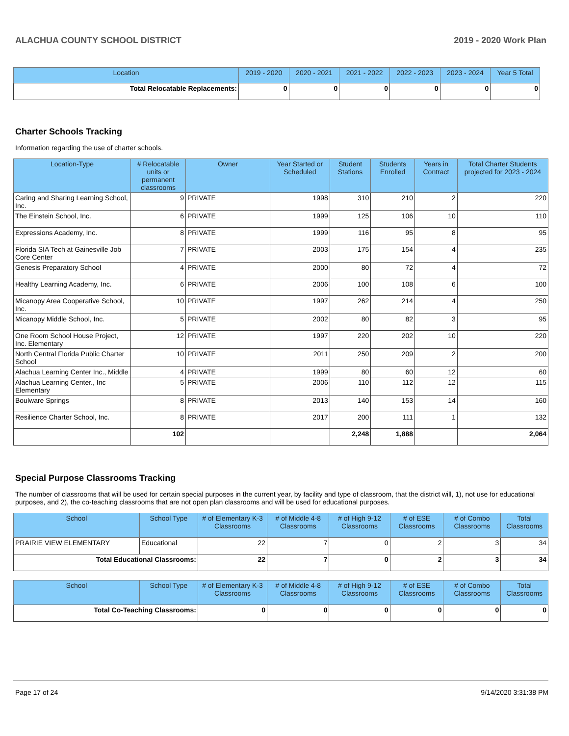ALACHUA COUNTY SCHOOL DISTRICT 2019 - 2020 Work Plan
| Location | 2019 - 2020 | 2020 - 2021 | 2021 - 2022 | 2022 - 2023 | 2023 - 2024 | Year 5 Total |
| --- | --- | --- | --- | --- | --- | --- |
| Total Relocatable Replacements: | 0 | 0 | 0 | 0 | 0 | 0 |
Charter Schools Tracking
Information regarding the use of charter schools.
| Location-Type | # Relocatable units or permanent classrooms | Owner | Year Started or Scheduled | Student Stations | Students Enrolled | Years in Contract | Total Charter Students projected for 2023 - 2024 |
| --- | --- | --- | --- | --- | --- | --- | --- |
| Caring and Sharing Learning School, Inc. | 9 | PRIVATE | 1998 | 310 | 210 | 2 | 220 |
| The Einstein School, Inc. | 6 | PRIVATE | 1999 | 125 | 106 | 10 | 110 |
| Expressions Academy, Inc. | 8 | PRIVATE | 1999 | 116 | 95 | 8 | 95 |
| Florida SIA Tech at Gainesville Job Core Center | 7 | PRIVATE | 2003 | 175 | 154 | 4 | 235 |
| Genesis Preparatory School | 4 | PRIVATE | 2000 | 80 | 72 | 4 | 72 |
| Healthy Learning Academy, Inc. | 6 | PRIVATE | 2006 | 100 | 108 | 6 | 100 |
| Micanopy Area Cooperative School, Inc. | 10 | PRIVATE | 1997 | 262 | 214 | 4 | 250 |
| Micanopy Middle School, Inc. | 5 | PRIVATE | 2002 | 80 | 82 | 3 | 95 |
| One Room School House Project, Inc. Elementary | 12 | PRIVATE | 1997 | 220 | 202 | 10 | 220 |
| North Central Florida Public Charter School | 10 | PRIVATE | 2011 | 250 | 209 | 2 | 200 |
| Alachua Learning Center Inc., Middle | 4 | PRIVATE | 1999 | 80 | 60 | 12 | 60 |
| Alachua Learning Center., Inc Elementary | 5 | PRIVATE | 2006 | 110 | 112 | 12 | 115 |
| Boulware Springs | 8 | PRIVATE | 2013 | 140 | 153 | 14 | 160 |
| Resilience Charter School, Inc. | 8 | PRIVATE | 2017 | 200 | 111 | 1 | 132 |
| | 102 | | | 2,248 | 1,888 | | 2,064 |
Special Purpose Classrooms Tracking
The number of classrooms that will be used for certain special purposes in the current year, by facility and type of classroom, that the district will, 1), not use for educational purposes, and 2), the co-teaching classrooms that are not open plan classrooms and will be used for educational purposes.
| School | School Type | # of Elementary K-3 Classrooms | # of Middle 4-8 Classrooms | # of High 9-12 Classrooms | # of ESE Classrooms | # of Combo Classrooms | Total Classrooms |
| --- | --- | --- | --- | --- | --- | --- | --- |
| PRAIRIE VIEW ELEMENTARY | Educational | 22 | 7 | 0 | 2 | 3 | 34 |
| Total Educational Classrooms: | | 22 | 7 | 0 | 2 | 3 | 34 |
| School | School Type | # of Elementary K-3 Classrooms | # of Middle 4-8 Classrooms | # of High 9-12 Classrooms | # of ESE Classrooms | # of Combo Classrooms | Total Classrooms |
| --- | --- | --- | --- | --- | --- | --- | --- |
| Total Co-Teaching Classrooms: | | 0 | 0 | 0 | 0 | 0 | 0 |
Page 17 of 24 9/14/2020 3:31:38 PM